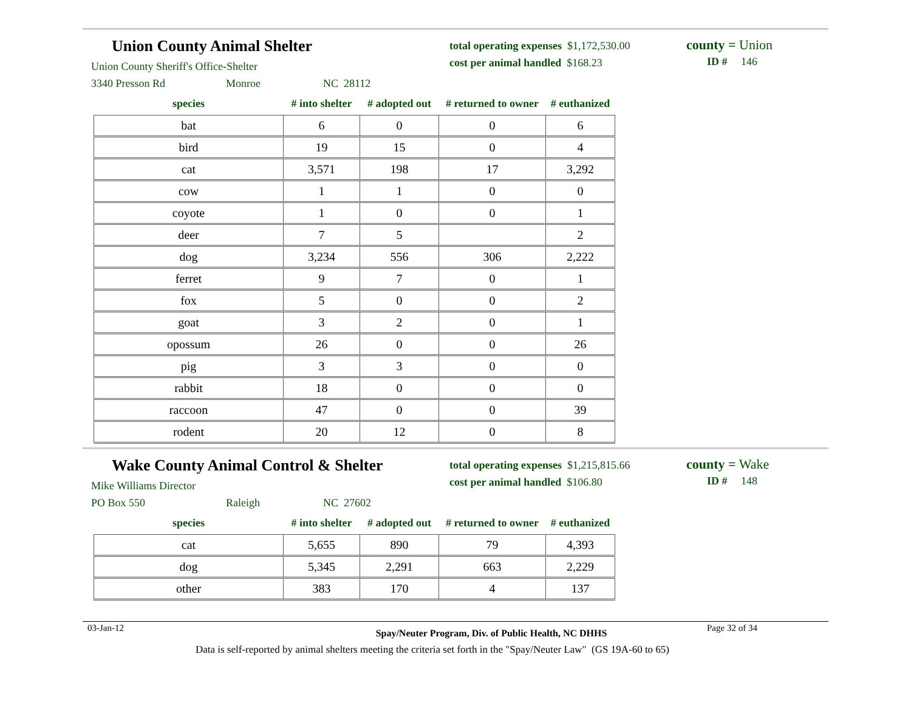Union County Animal Shelter
Union County Sheriff's Office-Shelter
3340 Presson Rd Monroe NC 28112
total operating expenses $1,172,530.00
cost per animal handled $168.23
county = Union
ID # 146
| species | # into shelter | # adopted out | # returned to owner | # euthanized |
| --- | --- | --- | --- | --- |
| bat | 6 | 0 | 0 | 6 |
| bird | 19 | 15 | 0 | 4 |
| cat | 3,571 | 198 | 17 | 3,292 |
| cow | 1 | 1 | 0 | 0 |
| coyote | 1 | 0 | 0 | 1 |
| deer | 7 | 5 | | 2 |
| dog | 3,234 | 556 | 306 | 2,222 |
| ferret | 9 | 7 | 0 | 1 |
| fox | 5 | 0 | 0 | 2 |
| goat | 3 | 2 | 0 | 1 |
| opossum | 26 | 0 | 0 | 26 |
| pig | 3 | 3 | 0 | 0 |
| rabbit | 18 | 0 | 0 | 0 |
| raccoon | 47 | 0 | 0 | 39 |
| rodent | 20 | 12 | 0 | 8 |
Wake County Animal Control & Shelter
Mike Williams Director
PO Box 550 Raleigh NC 27602
total operating expenses $1,215,815.66
cost per animal handled $106.80
county = Wake
ID # 148
| species | # into shelter | # adopted out | # returned to owner | # euthanized |
| --- | --- | --- | --- | --- |
| cat | 5,655 | 890 | 79 | 4,393 |
| dog | 5,345 | 2,291 | 663 | 2,229 |
| other | 383 | 170 | 4 | 137 |
03-Jan-12
Spay/Neuter Program, Div. of Public Health, NC DHHS
Page 32 of 34
Data is self-reported by animal shelters meeting the criteria set forth in the "Spay/Neuter Law" (GS 19A-60 to 65)